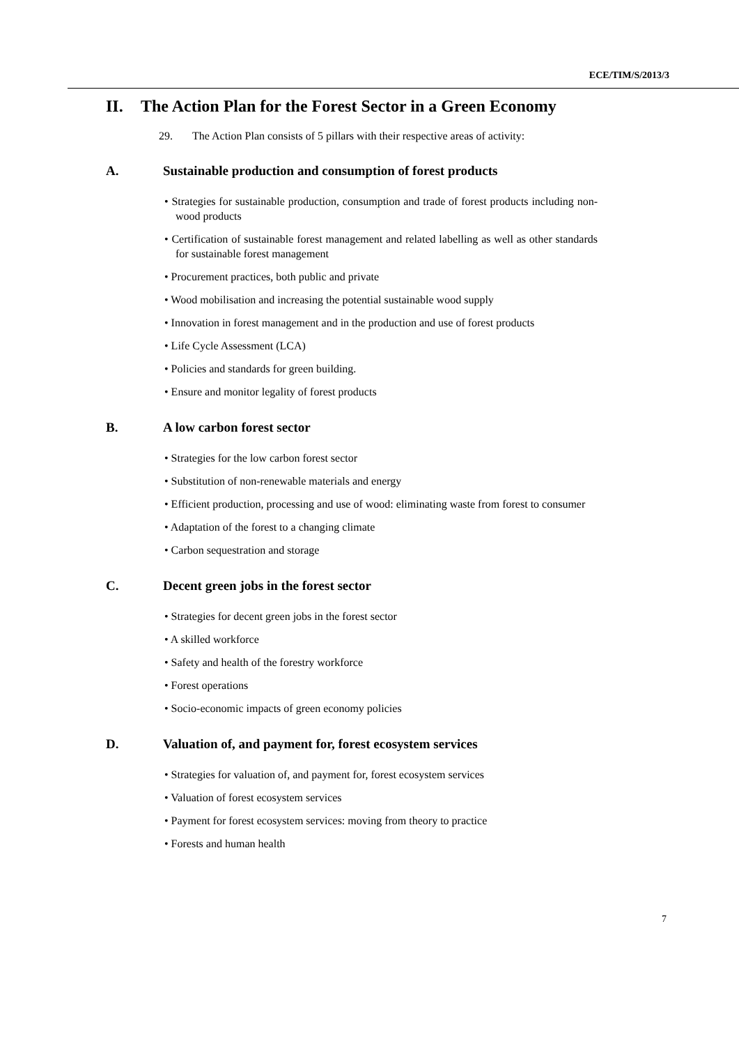ECE/TIM/S/2013/3
II. The Action Plan for the Forest Sector in a Green Economy
29. The Action Plan consists of 5 pillars with their respective areas of activity:
A. Sustainable production and consumption of forest products
• Strategies for sustainable production, consumption and trade of forest products including non-wood products
• Certification of sustainable forest management and related labelling as well as other standards for sustainable forest management
• Procurement practices, both public and private
• Wood mobilisation and increasing the potential sustainable wood supply
• Innovation in forest management and in the production and use of forest products
• Life Cycle Assessment (LCA)
• Policies and standards for green building.
• Ensure and monitor legality of forest products
B. A low carbon forest sector
• Strategies for the low carbon forest sector
• Substitution of non-renewable materials and energy
• Efficient production, processing and use of wood: eliminating waste from forest to consumer
• Adaptation of the forest to a changing climate
• Carbon sequestration and storage
C. Decent green jobs in the forest sector
• Strategies for decent green jobs in the forest sector
• A skilled workforce
• Safety and health of the forestry workforce
• Forest operations
• Socio-economic impacts of green economy policies
D. Valuation of, and payment for, forest ecosystem services
• Strategies for valuation of, and payment for, forest ecosystem services
• Valuation of forest ecosystem services
• Payment for forest ecosystem services: moving from theory to practice
• Forests and human health
7